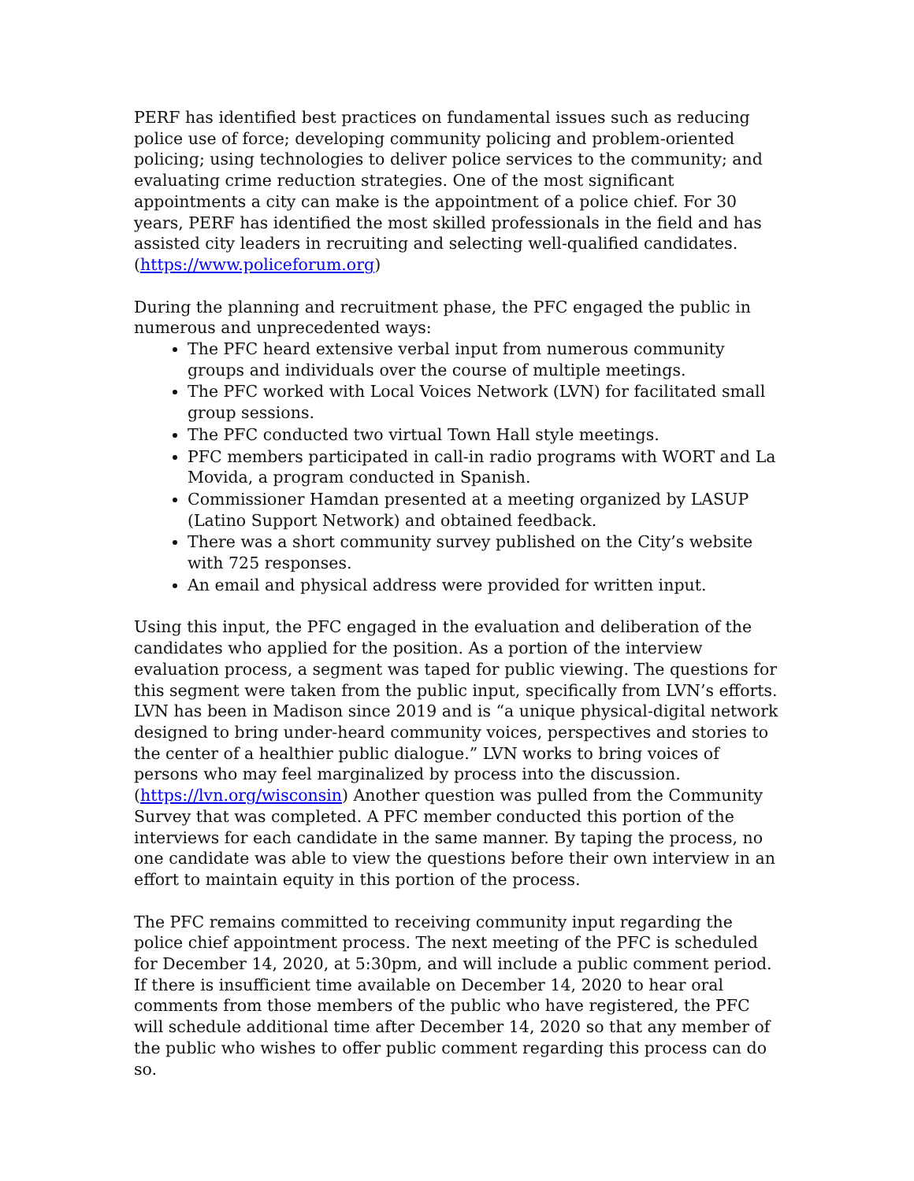PERF has identified best practices on fundamental issues such as reducing police use of force; developing community policing and problem-oriented policing; using technologies to deliver police services to the community; and evaluating crime reduction strategies. One of the most significant appointments a city can make is the appointment of a police chief. For 30 years, PERF has identified the most skilled professionals in the field and has assisted city leaders in recruiting and selecting well-qualified candidates. (https://www.policeforum.org)
During the planning and recruitment phase, the PFC engaged the public in numerous and unprecedented ways:
The PFC heard extensive verbal input from numerous community groups and individuals over the course of multiple meetings.
The PFC worked with Local Voices Network (LVN) for facilitated small group sessions.
The PFC conducted two virtual Town Hall style meetings.
PFC members participated in call-in radio programs with WORT and La Movida, a program conducted in Spanish.
Commissioner Hamdan presented at a meeting organized by LASUP (Latino Support Network) and obtained feedback.
There was a short community survey published on the City’s website with 725 responses.
An email and physical address were provided for written input.
Using this input, the PFC engaged in the evaluation and deliberation of the candidates who applied for the position. As a portion of the interview evaluation process, a segment was taped for public viewing. The questions for this segment were taken from the public input, specifically from LVN’s efforts. LVN has been in Madison since 2019 and is “a unique physical-digital network designed to bring under-heard community voices, perspectives and stories to the center of a healthier public dialogue.” LVN works to bring voices of persons who may feel marginalized by process into the discussion. (https://lvn.org/wisconsin) Another question was pulled from the Community Survey that was completed. A PFC member conducted this portion of the interviews for each candidate in the same manner. By taping the process, no one candidate was able to view the questions before their own interview in an effort to maintain equity in this portion of the process.
The PFC remains committed to receiving community input regarding the police chief appointment process. The next meeting of the PFC is scheduled for December 14, 2020, at 5:30pm, and will include a public comment period. If there is insufficient time available on December 14, 2020 to hear oral comments from those members of the public who have registered, the PFC will schedule additional time after December 14, 2020 so that any member of the public who wishes to offer public comment regarding this process can do so.